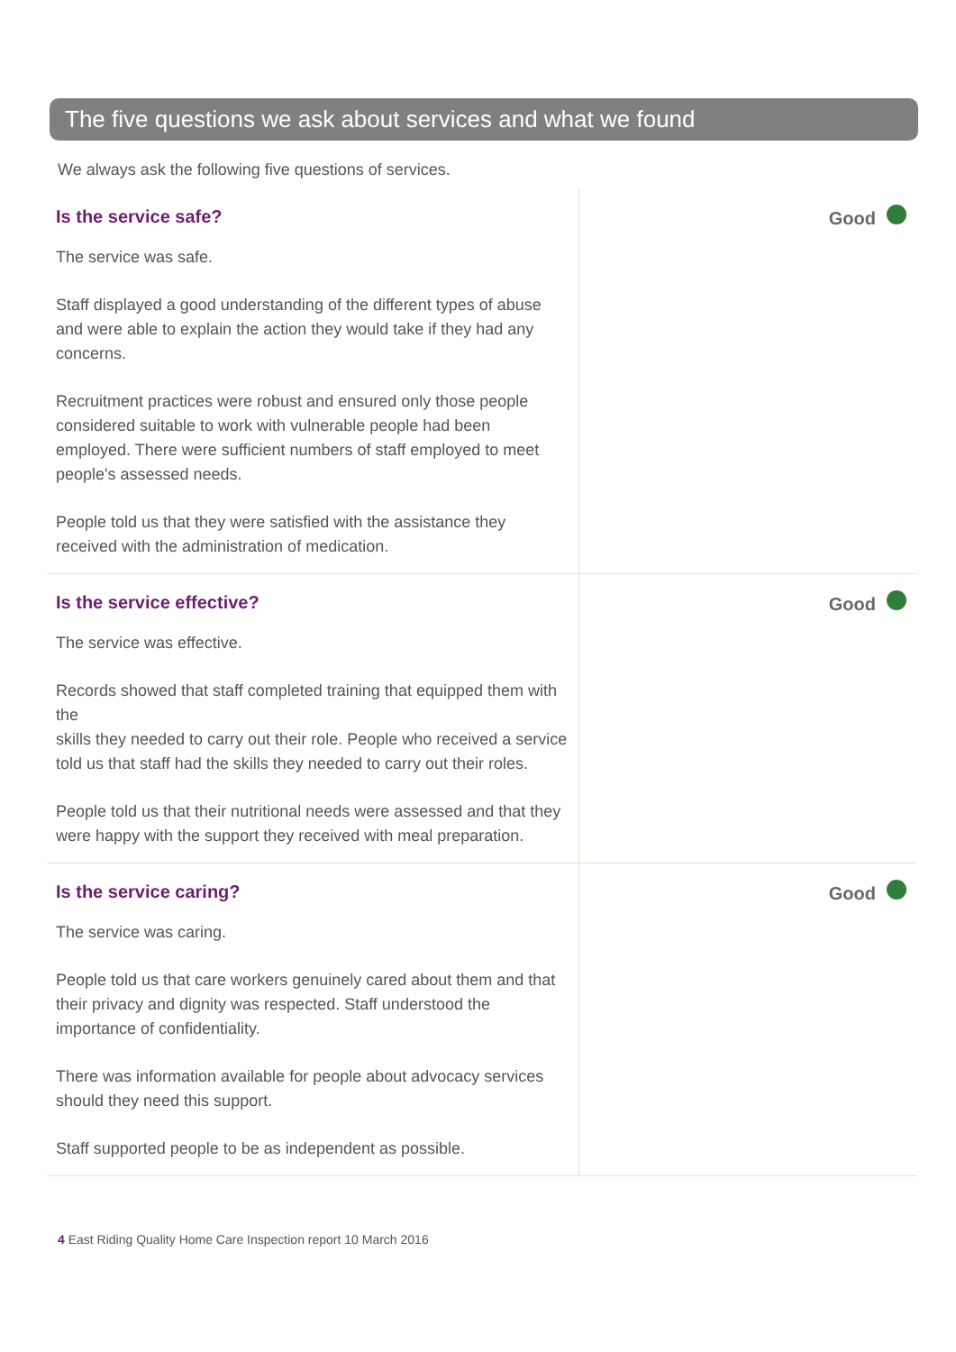The five questions we ask about services and what we found
We always ask the following five questions of services.
Is the service safe?
The service was safe.
Staff displayed a good understanding of the different types of abuse and were able to explain the action they would take if they had any concerns.
Recruitment practices were robust and ensured only those people considered suitable to work with vulnerable people had been employed. There were sufficient numbers of staff employed to meet people's assessed needs.
People told us that they were satisfied with the assistance they received with the administration of medication.
Good
Is the service effective?
The service was effective.
Records showed that staff completed training that equipped them with the
skills they needed to carry out their role. People who received a service told us that staff had the skills they needed to carry out their roles.
People told us that their nutritional needs were assessed and that they were happy with the support they received with meal preparation.
Good
Is the service caring?
The service was caring.
People told us that care workers genuinely cared about them and that their privacy and dignity was respected. Staff understood the importance of confidentiality.
There was information available for people about advocacy services should they need this support.
Staff supported people to be as independent as possible.
Good
4 East Riding Quality Home Care Inspection report 10 March 2016